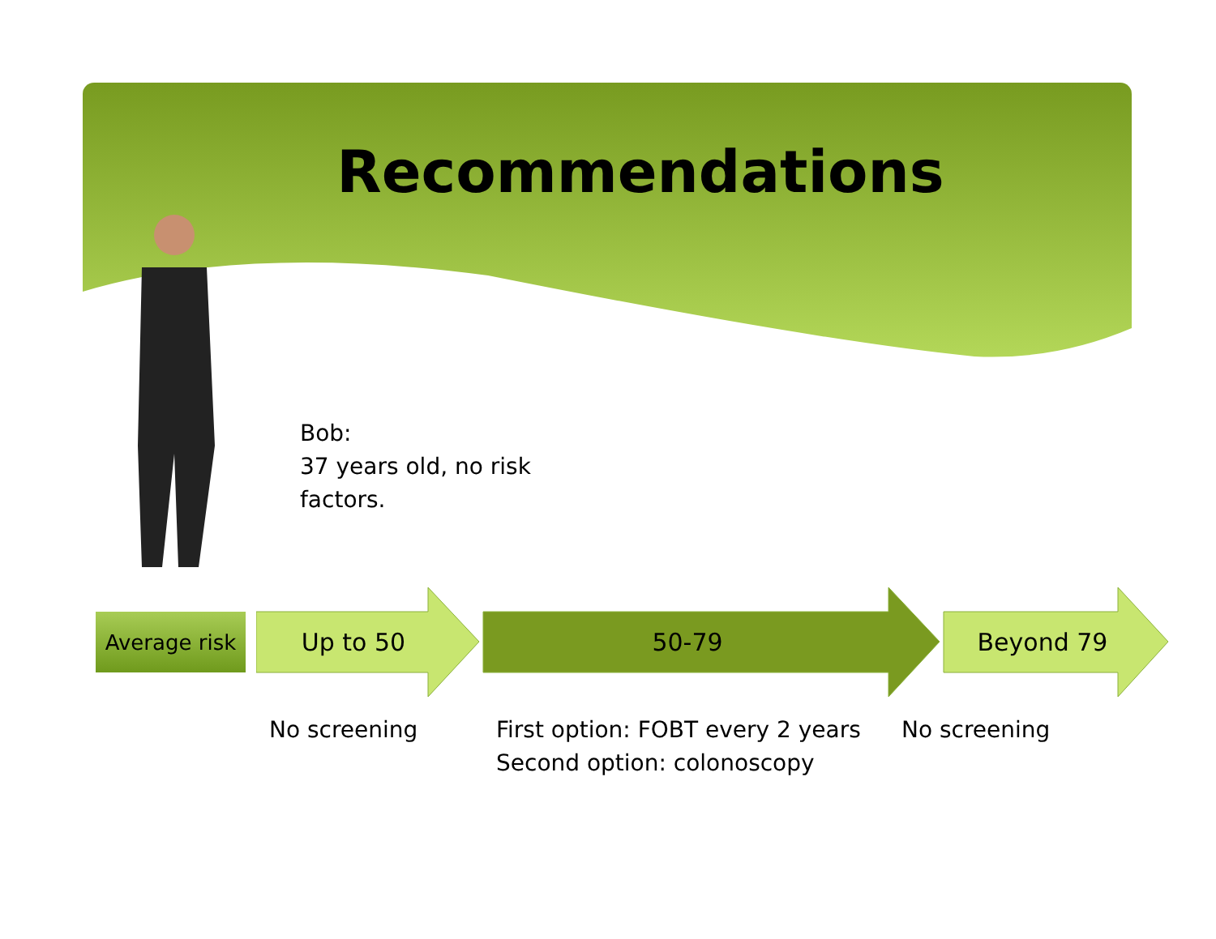Recommendations
Bob:
37 years old, no risk
factors.
Average risk
Up to 50 50-79 Beyond 79
No screening
First option: FOBT every 2 years
Second option: colonoscopy
No screening